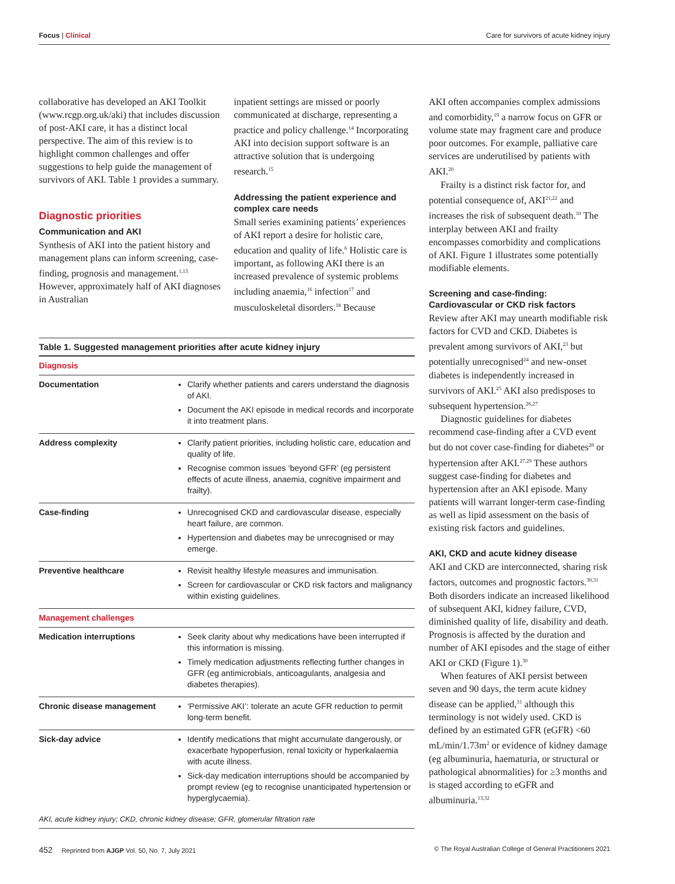Focus | Clinical Care for survivors of acute kidney injury
collaborative has developed an AKI Toolkit (www.rcgp.org.uk/aki) that includes discussion of post-AKI care, it has a distinct local perspective. The aim of this review is to highlight common challenges and offer suggestions to help guide the management of survivors of AKI. Table 1 provides a summary.
Diagnostic priorities
Communication and AKI
Synthesis of AKI into the patient history and management plans can inform screening, case-finding, prognosis and management.<sup>1,13</sup> However, approximately half of AKI diagnoses in Australian
inpatient settings are missed or poorly communicated at discharge, representing a practice and policy challenge.<sup>14</sup> Incorporating AKI into decision support software is an attractive solution that is undergoing research.<sup>15</sup>
Addressing the patient experience and complex care needs
Small series examining patients’ experiences of AKI report a desire for holistic care, education and quality of life.<sup>6</sup> Holistic care is important, as following AKI there is an increased prevalence of systemic problems including anaemia,<sup>16</sup> infection<sup>17</sup> and musculoskeletal disorders.<sup>18</sup> Because
Table 1. Suggested management priorities after acute kidney injury
| Diagnosis | |
| --- | --- |
| Documentation | Clarify whether patients and carers understand the diagnosis of AKI. Document the AKI episode in medical records and incorporate it into treatment plans. |
| Address complexity | Clarify patient priorities, including holistic care, education and quality of life. Recognise common issues ‘beyond GFR’ (eg persistent effects of acute illness, anaemia, cognitive impairment and frailty). |
| Case-finding | Unrecognised CKD and cardiovascular disease, especially heart failure, are common. Hypertension and diabetes may be unrecognised or may emerge. |
| Preventive healthcare | Revisit healthy lifestyle measures and immunisation. Screen for cardiovascular or CKD risk factors and malignancy within existing guidelines. |
| Management challenges | |
| Medication interruptions | Seek clarity about why medications have been interrupted if this information is missing. Timely medication adjustments reflecting further changes in GFR (eg antimicrobials, anticoagulants, analgesia and diabetes therapies). |
| Chronic disease management | ‘Permissive AKI’: tolerate an acute GFR reduction to permit long-term benefit. |
| Sick-day advice | Identify medications that might accumulate dangerously, or exacerbate hypoperfusion, renal toxicity or hyperkalaemia with acute illness. Sick-day medication interruptions should be accompanied by prompt review (eg to recognise unanticipated hypertension or hyperglycaemia). |
AKI, acute kidney injury; CKD, chronic kidney disease; GFR, glomerular filtration rate
AKI often accompanies complex admissions and comorbidity,<sup>19</sup> a narrow focus on GFR or volume state may fragment care and produce poor outcomes. For example, palliative care services are underutilised by patients with AKI.<sup>20</sup>
Frailty is a distinct risk factor for, and potential consequence of, AKI<sup>21,22</sup> and increases the risk of subsequent death.<sup>10</sup> The interplay between AKI and frailty encompasses comorbidity and complications of AKI. Figure 1 illustrates some potentially modifiable elements.
Screening and case-finding: Cardiovascular or CKD risk factors
Review after AKI may unearth modifiable risk factors for CVD and CKD. Diabetes is prevalent among survivors of AKI,<sup>23</sup> but potentially unrecognised<sup>24</sup> and new-onset diabetes is independently increased in survivors of AKI.<sup>25</sup> AKI also predisposes to subsequent hypertension.<sup>26,27</sup>
Diagnostic guidelines for diabetes recommend case-finding after a CVD event but do not cover case-finding for diabetes<sup>28</sup> or hypertension after AKI.<sup>27,29</sup> These authors suggest case-finding for diabetes and hypertension after an AKI episode. Many patients will warrant longer-term case-finding as well as lipid assessment on the basis of existing risk factors and guidelines.
AKI, CKD and acute kidney disease
AKI and CKD are interconnected, sharing risk factors, outcomes and prognostic factors.<sup>30,31</sup> Both disorders indicate an increased likelihood of subsequent AKI, kidney failure, CVD, diminished quality of life, disability and death. Prognosis is affected by the duration and number of AKI episodes and the stage of either AKI or CKD (Figure 1).<sup>30</sup>
When features of AKI persist between seven and 90 days, the term acute kidney disease can be applied,<sup>31</sup> although this terminology is not widely used. CKD is defined by an estimated GFR (eGFR) <60 mL/min/1.73m<sup>2</sup> or evidence of kidney damage (eg albuminuria, haematuria, or structural or pathological abnormalities) for ≥3 months and is staged according to eGFR and albuminuria.<sup>13,32</sup>
452 Reprinted from AJGP Vol. 50, No. 7, July 2021 © The Royal Australian College of General Practitioners 2021